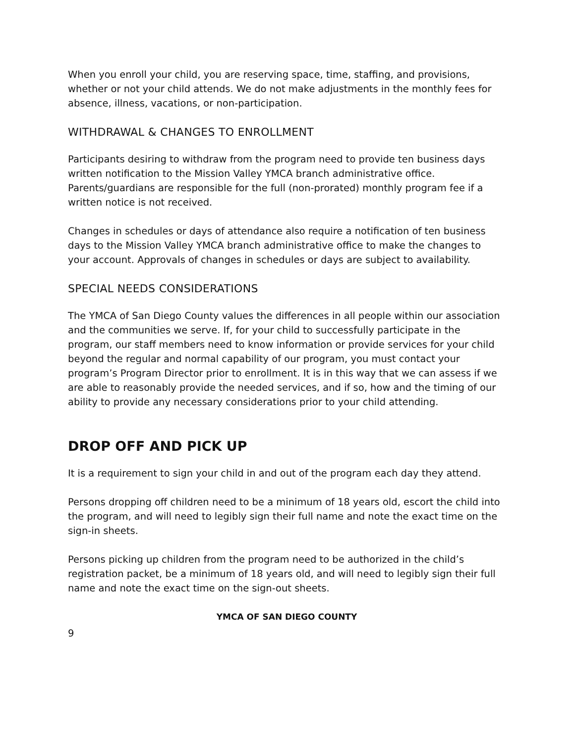When you enroll your child, you are reserving space, time, staffing, and provisions, whether or not your child attends. We do not make adjustments in the monthly fees for absence, illness, vacations, or non-participation.
WITHDRAWAL & CHANGES TO ENROLLMENT
Participants desiring to withdraw from the program need to provide ten business days written notification to the Mission Valley YMCA branch administrative office. Parents/guardians are responsible for the full (non-prorated) monthly program fee if a written notice is not received.
Changes in schedules or days of attendance also require a notification of ten business days to the Mission Valley YMCA branch administrative office to make the changes to your account. Approvals of changes in schedules or days are subject to availability.
SPECIAL NEEDS CONSIDERATIONS
The YMCA of San Diego County values the differences in all people within our association and the communities we serve. If, for your child to successfully participate in the program, our staff members need to know information or provide services for your child beyond the regular and normal capability of our program, you must contact your program’s Program Director prior to enrollment. It is in this way that we can assess if we are able to reasonably provide the needed services, and if so, how and the timing of our ability to provide any necessary considerations prior to your child attending.
DROP OFF AND PICK UP
It is a requirement to sign your child in and out of the program each day they attend.
Persons dropping off children need to be a minimum of 18 years old, escort the child into the program, and will need to legibly sign their full name and note the exact time on the sign-in sheets.
Persons picking up children from the program need to be authorized in the child’s registration packet, be a minimum of 18 years old, and will need to legibly sign their full name and note the exact time on the sign-out sheets.
YMCA OF SAN DIEGO COUNTY
9